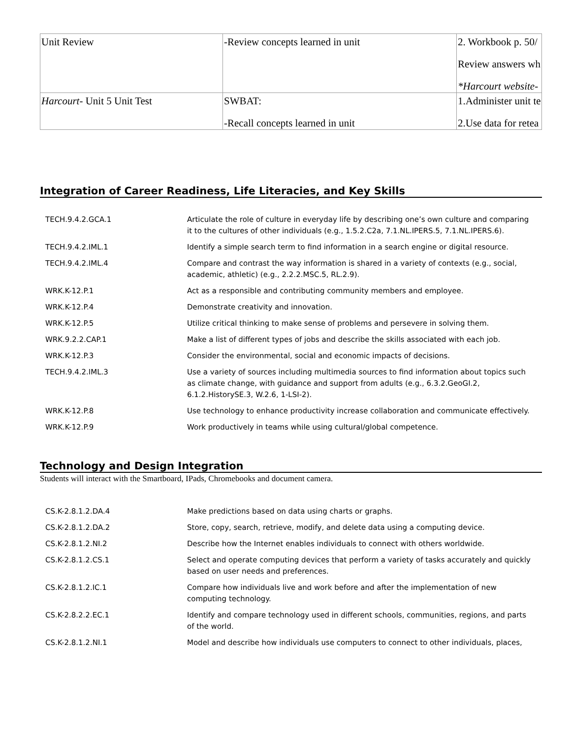| Unit Review | -Review concepts learned in unit | 2. Workbook p. 50/ Review answers wh *Harcourt website- |
| Harcourt - Unit 5 Unit Test | SWBAT: -Recall concepts learned in unit | 1.Administer unit te 2.Use data for retea |
Integration of Career Readiness, Life Literacies, and Key Skills
| TECH.9.4.2.GCA.1 | Articulate the role of culture in everyday life by describing one’s own culture and comparing it to the cultures of other individuals (e.g., 1.5.2.C2a, 7.1.NL.IPERS.5, 7.1.NL.IPERS.6). |
| TECH.9.4.2.IML.1 | Identify a simple search term to find information in a search engine or digital resource. |
| TECH.9.4.2.IML.4 | Compare and contrast the way information is shared in a variety of contexts (e.g., social, academic, athletic) (e.g., 2.2.2.MSC.5, RL.2.9). |
| WRK.K-12.P.1 | Act as a responsible and contributing community members and employee. |
| WRK.K-12.P.4 | Demonstrate creativity and innovation. |
| WRK.K-12.P.5 | Utilize critical thinking to make sense of problems and persevere in solving them. |
| WRK.9.2.2.CAP.1 | Make a list of different types of jobs and describe the skills associated with each job. |
| WRK.K-12.P.3 | Consider the environmental, social and economic impacts of decisions. |
| TECH.9.4.2.IML.3 | Use a variety of sources including multimedia sources to find information about topics such as climate change, with guidance and support from adults (e.g., 6.3.2.GeoGI.2, 6.1.2.HistorySE.3, W.2.6, 1-LSI-2). |
| WRK.K-12.P.8 | Use technology to enhance productivity increase collaboration and communicate effectively. |
| WRK.K-12.P.9 | Work productively in teams while using cultural/global competence. |
Technology and Design Integration
Students will interact with the Smartboard, IPads, Chromebooks and document camera.
| CS.K-2.8.1.2.DA.4 | Make predictions based on data using charts or graphs. |
| CS.K-2.8.1.2.DA.2 | Store, copy, search, retrieve, modify, and delete data using a computing device. |
| CS.K-2.8.1.2.NI.2 | Describe how the Internet enables individuals to connect with others worldwide. |
| CS.K-2.8.1.2.CS.1 | Select and operate computing devices that perform a variety of tasks accurately and quickly based on user needs and preferences. |
| CS.K-2.8.1.2.IC.1 | Compare how individuals live and work before and after the implementation of new computing technology. |
| CS.K-2.8.2.2.EC.1 | Identify and compare technology used in different schools, communities, regions, and parts of the world. |
| CS.K-2.8.1.2.NI.1 | Model and describe how individuals use computers to connect to other individuals, places, |